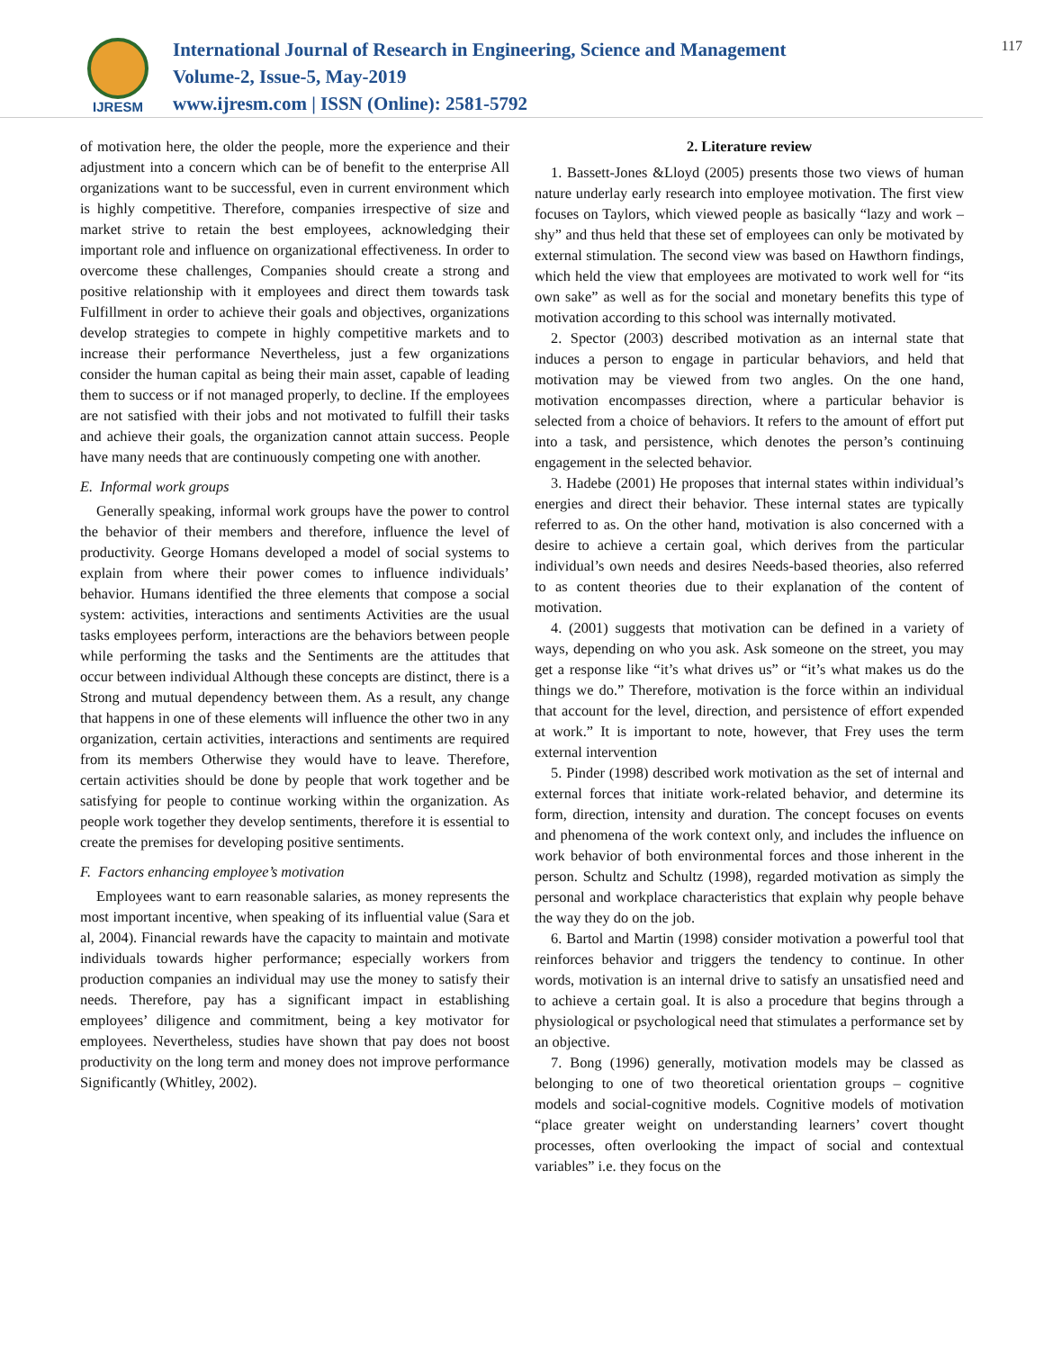IJRESM
International Journal of Research in Engineering, Science and Management
Volume-2, Issue-5, May-2019
www.ijresm.com | ISSN (Online): 2581-5792
117
of motivation here, the older the people, more the experience and their adjustment into a concern which can be of benefit to the enterprise All organizations want to be successful, even in current environment which is highly competitive. Therefore, companies irrespective of size and market strive to retain the best employees, acknowledging their important role and influence on organizational effectiveness. In order to overcome these challenges, Companies should create a strong and positive relationship with it employees and direct them towards task Fulfillment in order to achieve their goals and objectives, organizations develop strategies to compete in highly competitive markets and to increase their performance Nevertheless, just a few organizations consider the human capital as being their main asset, capable of leading them to success or if not managed properly, to decline. If the employees are not satisfied with their jobs and not motivated to fulfill their tasks and achieve their goals, the organization cannot attain success. People have many needs that are continuously competing one with another.
E. Informal work groups
Generally speaking, informal work groups have the power to control the behavior of their members and therefore, influence the level of productivity. George Homans developed a model of social systems to explain from where their power comes to influence individuals’ behavior. Humans identified the three elements that compose a social system: activities, interactions and sentiments Activities are the usual tasks employees perform, interactions are the behaviors between people while performing the tasks and the Sentiments are the attitudes that occur between individual Although these concepts are distinct, there is a Strong and mutual dependency between them. As a result, any change that happens in one of these elements will influence the other two in any organization, certain activities, interactions and sentiments are required from its members Otherwise they would have to leave. Therefore, certain activities should be done by people that work together and be satisfying for people to continue working within the organization. As people work together they develop sentiments, therefore it is essential to create the premises for developing positive sentiments.
F. Factors enhancing employee’s motivation
Employees want to earn reasonable salaries, as money represents the most important incentive, when speaking of its influential value (Sara et al, 2004). Financial rewards have the capacity to maintain and motivate individuals towards higher performance; especially workers from production companies an individual may use the money to satisfy their needs. Therefore, pay has a significant impact in establishing employees’ diligence and commitment, being a key motivator for employees. Nevertheless, studies have shown that pay does not boost productivity on the long term and money does not improve performance Significantly (Whitley, 2002).
2. Literature review
1. Bassett-Jones &Lloyd (2005) presents those two views of human nature underlay early research into employee motivation. The first view focuses on Taylors, which viewed people as basically “lazy and work –shy” and thus held that these set of employees can only be motivated by external stimulation. The second view was based on Hawthorn findings, which held the view that employees are motivated to work well for “its own sake” as well as for the social and monetary benefits this type of motivation according to this school was internally motivated.
2. Spector (2003) described motivation as an internal state that induces a person to engage in particular behaviors, and held that motivation may be viewed from two angles. On the one hand, motivation encompasses direction, where a particular behavior is selected from a choice of behaviors. It refers to the amount of effort put into a task, and persistence, which denotes the person’s continuing engagement in the selected behavior.
3. Hadebe (2001) He proposes that internal states within individual’s energies and direct their behavior. These internal states are typically referred to as. On the other hand, motivation is also concerned with a desire to achieve a certain goal, which derives from the particular individual’s own needs and desires Needs-based theories, also referred to as content theories due to their explanation of the content of motivation.
4. (2001) suggests that motivation can be defined in a variety of ways, depending on who you ask. Ask someone on the street, you may get a response like “it’s what drives us” or “it’s what makes us do the things we do.” Therefore, motivation is the force within an individual that account for the level, direction, and persistence of effort expended at work.” It is important to note, however, that Frey uses the term external intervention
5. Pinder (1998) described work motivation as the set of internal and external forces that initiate work-related behavior, and determine its form, direction, intensity and duration. The concept focuses on events and phenomena of the work context only, and includes the influence on work behavior of both environmental forces and those inherent in the person. Schultz and Schultz (1998), regarded motivation as simply the personal and workplace characteristics that explain why people behave the way they do on the job.
6. Bartol and Martin (1998) consider motivation a powerful tool that reinforces behavior and triggers the tendency to continue. In other words, motivation is an internal drive to satisfy an unsatisfied need and to achieve a certain goal. It is also a procedure that begins through a physiological or psychological need that stimulates a performance set by an objective.
7. Bong (1996) generally, motivation models may be classed as belonging to one of two theoretical orientation groups – cognitive models and social-cognitive models. Cognitive models of motivation “place greater weight on understanding learners’ covert thought processes, often overlooking the impact of social and contextual variables” i.e. they focus on the